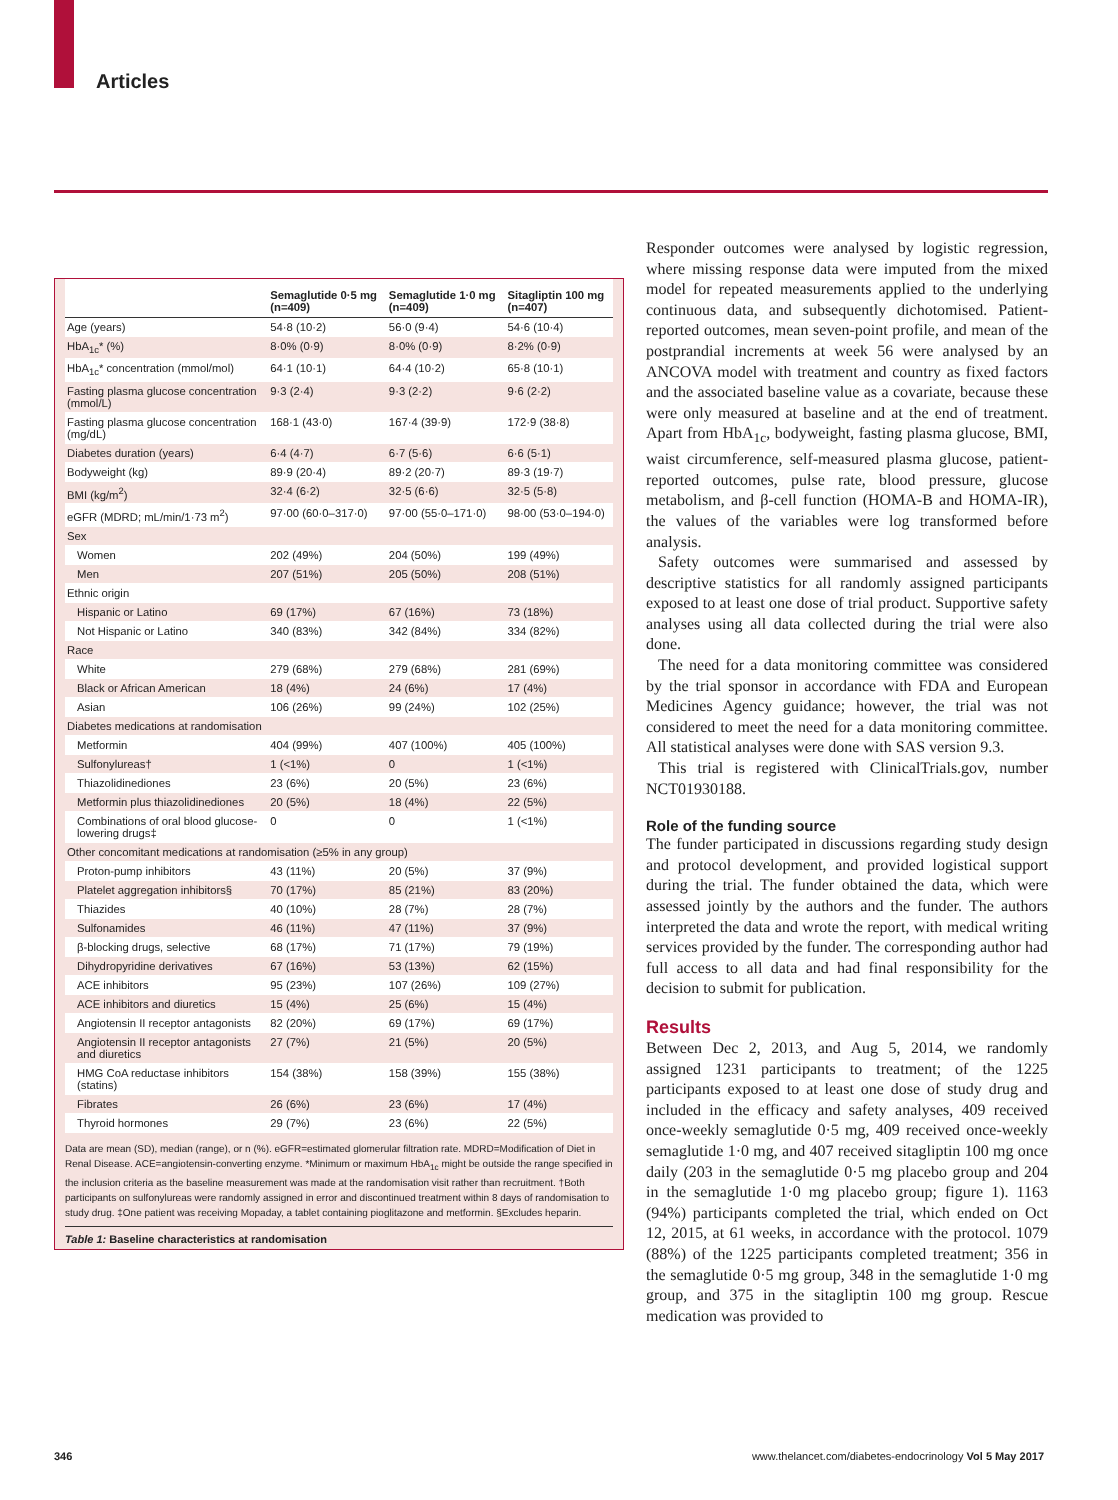Articles
| | Semaglutide 0·5 mg (n=409) | Semaglutide 1·0 mg (n=409) | Sitagliptin 100 mg (n=407) |
| --- | --- | --- | --- |
| Age (years) | 54·8 (10·2) | 56·0 (9·4) | 54·6 (10·4) |
| HbA<sub>1c</sub>* (%) | 8·0% (0·9) | 8·0% (0·9) | 8·2% (0·9) |
| HbA<sub>1c</sub>* concentration (mmol/mol) | 64·1 (10·1) | 64·4 (10·2) | 65·8 (10·1) |
| Fasting plasma glucose concentration (mmol/L) | 9·3 (2·4) | 9·3 (2·2) | 9·6 (2·2) |
| Fasting plasma glucose concentration (mg/dL) | 168·1 (43·0) | 167·4 (39·9) | 172·9 (38·8) |
| Diabetes duration (years) | 6·4 (4·7) | 6·7 (5·6) | 6·6 (5·1) |
| Bodyweight (kg) | 89·9 (20·4) | 89·2 (20·7) | 89·3 (19·7) |
| BMI (kg/m<sup>2</sup>) | 32·4 (6·2) | 32·5 (6·6) | 32·5 (5·8) |
| eGFR (MDRD; mL/min/1·73 m<sup>2</sup>) | 97·00 (60·0–317·0) | 97·00 (55·0–171·0) | 98·00 (53·0–194·0) |
| Sex | | | |
| Women | 202 (49%) | 204 (50%) | 199 (49%) |
| Men | 207 (51%) | 205 (50%) | 208 (51%) |
| Ethnic origin | | | |
| Hispanic or Latino | 69 (17%) | 67 (16%) | 73 (18%) |
| Not Hispanic or Latino | 340 (83%) | 342 (84%) | 334 (82%) |
| Race | | | |
| White | 279 (68%) | 279 (68%) | 281 (69%) |
| Black or African American | 18 (4%) | 24 (6%) | 17 (4%) |
| Asian | 106 (26%) | 99 (24%) | 102 (25%) |
| Diabetes medications at randomisation | | | |
| Metformin | 404 (99%) | 407 (100%) | 405 (100%) |
| Sulfonylureas† | 1 (<1%) | 0 | 1 (<1%) |
| Thiazolidinediones | 23 (6%) | 20 (5%) | 23 (6%) |
| Metformin plus thiazolidinediones | 20 (5%) | 18 (4%) | 22 (5%) |
| Combinations of oral blood glucose-lowering drugs‡ | 0 | 0 | 1 (<1%) |
| Other concomitant medications at randomisation (≥5% in any group) | | | |
| Proton-pump inhibitors | 43 (11%) | 20 (5%) | 37 (9%) |
| Platelet aggregation inhibitors§ | 70 (17%) | 85 (21%) | 83 (20%) |
| Thiazides | 40 (10%) | 28 (7%) | 28 (7%) |
| Sulfonamides | 46 (11%) | 47 (11%) | 37 (9%) |
| β-blocking drugs, selective | 68 (17%) | 71 (17%) | 79 (19%) |
| Dihydropyridine derivatives | 67 (16%) | 53 (13%) | 62 (15%) |
| ACE inhibitors | 95 (23%) | 107 (26%) | 109 (27%) |
| ACE inhibitors and diuretics | 15 (4%) | 25 (6%) | 15 (4%) |
| Angiotensin II receptor antagonists | 82 (20%) | 69 (17%) | 69 (17%) |
| Angiotensin II receptor antagonists and diuretics | 27 (7%) | 21 (5%) | 20 (5%) |
| HMG CoA reductase inhibitors (statins) | 154 (38%) | 158 (39%) | 155 (38%) |
| Fibrates | 26 (6%) | 23 (6%) | 17 (4%) |
| Thyroid hormones | 29 (7%) | 23 (6%) | 22 (5%) |
Data are mean (SD), median (range), or n (%). eGFR=estimated glomerular filtration rate. MDRD=Modification of Diet in Renal Disease. ACE=angiotensin-converting enzyme. *Minimum or maximum HbA<sub>1c</sub> might be outside the range specified in the inclusion criteria as the baseline measurement was made at the randomisation visit rather than recruitment. †Both participants on sulfonylureas were randomly assigned in error and discontinued treatment within 8 days of randomisation to study drug. ‡One patient was receiving Mopaday, a tablet containing pioglitazone and metformin. §Excludes heparin.
Table 1: Baseline characteristics at randomisation
Responder outcomes were analysed by logistic regression, where missing response data were imputed from the mixed model for repeated measurements applied to the underlying continuous data, and subsequently dichotomised. Patient-reported outcomes, mean seven-point profile, and mean of the postprandial increments at week 56 were analysed by an ANCOVA model with treatment and country as fixed factors and the associated baseline value as a covariate, because these were only measured at baseline and at the end of treatment. Apart from HbA<sub>1c</sub>, bodyweight, fasting plasma glucose, BMI, waist circumference, self-measured plasma glucose, patient-reported outcomes, pulse rate, blood pressure, glucose metabolism, and β-cell function (HOMA-B and HOMA-IR), the values of the variables were log transformed before analysis.
Safety outcomes were summarised and assessed by descriptive statistics for all randomly assigned participants exposed to at least one dose of trial product. Supportive safety analyses using all data collected during the trial were also done.
The need for a data monitoring committee was considered by the trial sponsor in accordance with FDA and European Medicines Agency guidance; however, the trial was not considered to meet the need for a data monitoring committee. All statistical analyses were done with SAS version 9.3.
This trial is registered with ClinicalTrials.gov, number NCT01930188.
Role of the funding source
The funder participated in discussions regarding study design and protocol development, and provided logistical support during the trial. The funder obtained the data, which were assessed jointly by the authors and the funder. The authors interpreted the data and wrote the report, with medical writing services provided by the funder. The corresponding author had full access to all data and had final responsibility for the decision to submit for publication.
Results
Between Dec 2, 2013, and Aug 5, 2014, we randomly assigned 1231 participants to treatment; of the 1225 participants exposed to at least one dose of study drug and included in the efficacy and safety analyses, 409 received once-weekly semaglutide 0·5 mg, 409 received once-weekly semaglutide 1·0 mg, and 407 received sitagliptin 100 mg once daily (203 in the semaglutide 0·5 mg placebo group and 204 in the semaglutide 1·0 mg placebo group; figure 1). 1163 (94%) participants completed the trial, which ended on Oct 12, 2015, at 61 weeks, in accordance with the protocol. 1079 (88%) of the 1225 participants completed treatment; 356 in the semaglutide 0·5 mg group, 348 in the semaglutide 1·0 mg group, and 375 in the sitagliptin 100 mg group. Rescue medication was provided to
346 www.thelancet.com/diabetes-endocrinology Vol 5 May 2017